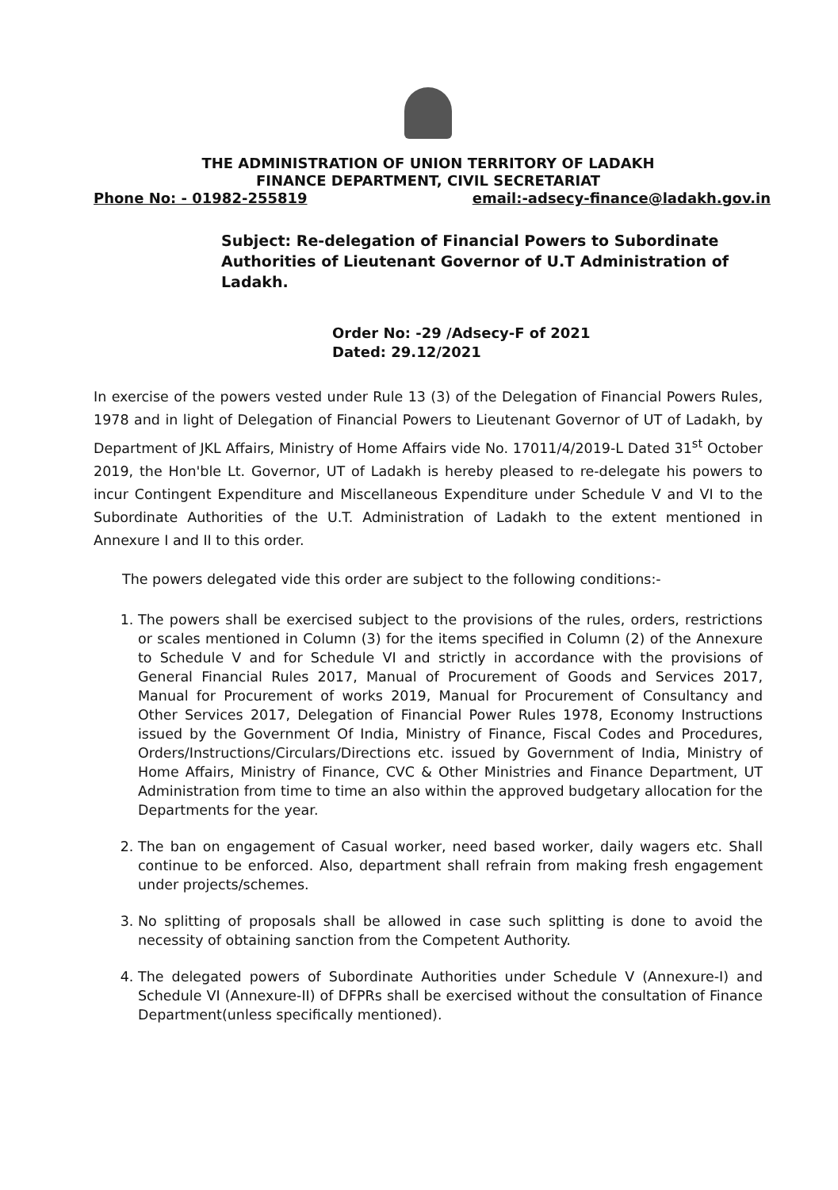THE ADMINISTRATION OF UNION TERRITORY OF LADAKH
FINANCE DEPARTMENT, CIVIL SECRETARIAT
Phone No: - 01982-255819 email:-adsecy-finance@ladakh.gov.in
Subject: Re-delegation of Financial Powers to Subordinate Authorities of Lieutenant Governor of U.T Administration of Ladakh.
Order No: -29 /Adsecy-F of 2021
Dated: 29.12/2021
In exercise of the powers vested under Rule 13 (3) of the Delegation of Financial Powers Rules, 1978 and in light of Delegation of Financial Powers to Lieutenant Governor of UT of Ladakh, by Department of JKL Affairs, Ministry of Home Affairs vide No. 17011/4/2019-L Dated 31<sup>st</sup> October 2019, the Hon'ble Lt. Governor, UT of Ladakh is hereby pleased to re-delegate his powers to incur Contingent Expenditure and Miscellaneous Expenditure under Schedule V and VI to the Subordinate Authorities of the U.T. Administration of Ladakh to the extent mentioned in Annexure I and II to this order.
The powers delegated vide this order are subject to the following conditions:-
1. The powers shall be exercised subject to the provisions of the rules, orders, restrictions or scales mentioned in Column (3) for the items specified in Column (2) of the Annexure to Schedule V and for Schedule VI and strictly in accordance with the provisions of General Financial Rules 2017, Manual of Procurement of Goods and Services 2017, Manual for Procurement of works 2019, Manual for Procurement of Consultancy and Other Services 2017, Delegation of Financial Power Rules 1978, Economy Instructions issued by the Government Of India, Ministry of Finance, Fiscal Codes and Procedures, Orders/Instructions/Circulars/Directions etc. issued by Government of India, Ministry of Home Affairs, Ministry of Finance, CVC & Other Ministries and Finance Department, UT Administration from time to time an also within the approved budgetary allocation for the Departments for the year.
2. The ban on engagement of Casual worker, need based worker, daily wagers etc. Shall continue to be enforced. Also, department shall refrain from making fresh engagement under projects/schemes.
3. No splitting of proposals shall be allowed in case such splitting is done to avoid the necessity of obtaining sanction from the Competent Authority.
4. The delegated powers of Subordinate Authorities under Schedule V (Annexure-I) and Schedule VI (Annexure-II) of DFPRs shall be exercised without the consultation of Finance Department(unless specifically mentioned).